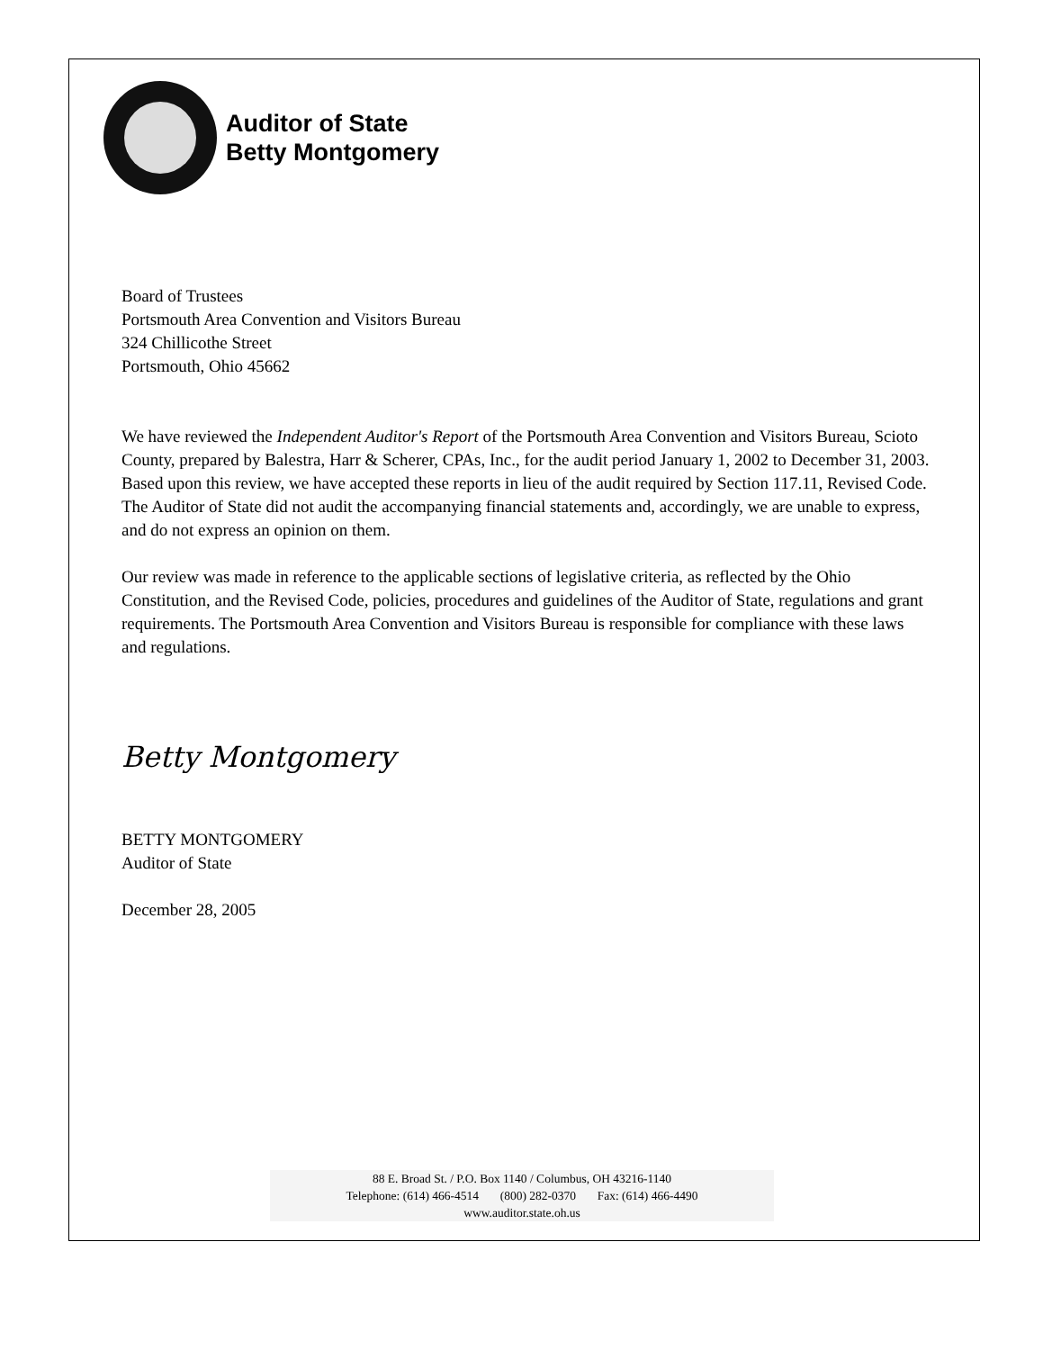Auditor of State
Betty Montgomery
Board of Trustees
Portsmouth Area Convention and Visitors Bureau
324 Chillicothe Street
Portsmouth, Ohio 45662
We have reviewed the Independent Auditor's Report of the Portsmouth Area Convention and Visitors Bureau, Scioto County, prepared by Balestra, Harr & Scherer, CPAs, Inc., for the audit period January 1, 2002 to December 31, 2003. Based upon this review, we have accepted these reports in lieu of the audit required by Section 117.11, Revised Code. The Auditor of State did not audit the accompanying financial statements and, accordingly, we are unable to express, and do not express an opinion on them.
Our review was made in reference to the applicable sections of legislative criteria, as reflected by the Ohio Constitution, and the Revised Code, policies, procedures and guidelines of the Auditor of State, regulations and grant requirements. The Portsmouth Area Convention and Visitors Bureau is responsible for compliance with these laws and regulations.
Betty Montgomery
BETTY MONTGOMERY
Auditor of State
December 28, 2005
88 E. Broad St. / P.O. Box 1140 / Columbus, OH 43216-1140
Telephone: (614) 466-4514 (800) 282-0370 Fax: (614) 466-4490
www.auditor.state.oh.us